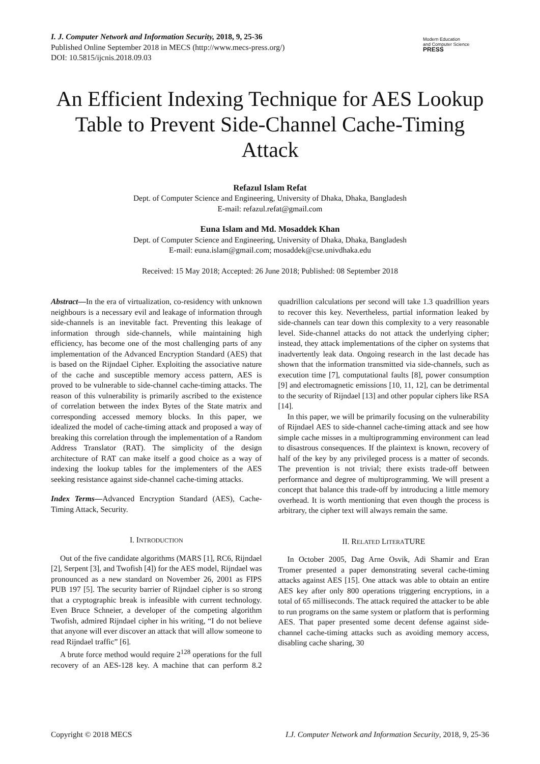I. J. Computer Network and Information Security, 2018, 9, 25-36
Published Online September 2018 in MECS (http://www.mecs-press.org/)
DOI: 10.5815/ijcnis.2018.09.03
Modern Education
and Computer Science
PRESS
An Efficient Indexing Technique for AES Lookup Table to Prevent Side-Channel Cache-Timing Attack
Refazul Islam Refat
Dept. of Computer Science and Engineering, University of Dhaka, Dhaka, Bangladesh
E-mail: refazul.refat@gmail.com
Euna Islam and Md. Mosaddek Khan
Dept. of Computer Science and Engineering, University of Dhaka, Dhaka, Bangladesh
E-mail: euna.islam@gmail.com; mosaddek@cse.univdhaka.edu
Received: 15 May 2018; Accepted: 26 June 2018; Published: 08 September 2018
Abstract—In the era of virtualization, co-residency with unknown neighbours is a necessary evil and leakage of information through side-channels is an inevitable fact. Preventing this leakage of information through side-channels, while maintaining high efficiency, has become one of the most challenging parts of any implementation of the Advanced Encryption Standard (AES) that is based on the Rijndael Cipher. Exploiting the associative nature of the cache and susceptible memory access pattern, AES is proved to be vulnerable to side-channel cache-timing attacks. The reason of this vulnerability is primarily ascribed to the existence of correlation between the index Bytes of the State matrix and corresponding accessed memory blocks. In this paper, we idealized the model of cache-timing attack and proposed a way of breaking this correlation through the implementation of a Random Address Translator (RAT). The simplicity of the design architecture of RAT can make itself a good choice as a way of indexing the lookup tables for the implementers of the AES seeking resistance against side-channel cache-timing attacks.
Index Terms—Advanced Encryption Standard (AES), Cache-Timing Attack, Security.
I. INTRODUCTION
Out of the five candidate algorithms (MARS [1], RC6, Rijndael [2], Serpent [3], and Twofish [4]) for the AES model, Rijndael was pronounced as a new standard on November 26, 2001 as FIPS PUB 197 [5]. The security barrier of Rijndael cipher is so strong that a cryptographic break is infeasible with current technology. Even Bruce Schneier, a developer of the competing algorithm Twofish, admired Rijndael cipher in his writing, “I do not believe that anyone will ever discover an attack that will allow someone to read Rijndael traffic” [6].
A brute force method would require 2<sup>128</sup> operations for the full recovery of an AES-128 key. A machine that can perform 8.2 quadrillion calculations per second will take 1.3 quadrillion years to recover this key. Nevertheless, partial information leaked by side-channels can tear down this complexity to a very reasonable level. Side-channel attacks do not attack the underlying cipher; instead, they attack implementations of the cipher on systems that inadvertently leak data. Ongoing research in the last decade has shown that the information transmitted via side-channels, such as execution time [7], computational faults [8], power consumption [9] and electromagnetic emissions [10, 11, 12], can be detrimental to the security of Rijndael [13] and other popular ciphers like RSA [14].
In this paper, we will be primarily focusing on the vulnerability of Rijndael AES to side-channel cache-timing attack and see how simple cache misses in a multiprogramming environment can lead to disastrous consequences. If the plaintext is known, recovery of half of the key by any privileged process is a matter of seconds. The prevention is not trivial; there exists trade-off between performance and degree of multiprogramming. We will present a concept that balance this trade-off by introducing a little memory overhead. It is worth mentioning that even though the process is arbitrary, the cipher text will always remain the same.
II. RELATED LITERATURE
In October 2005, Dag Arne Osvik, Adi Shamir and Eran Tromer presented a paper demonstrating several cache-timing attacks against AES [15]. One attack was able to obtain an entire AES key after only 800 operations triggering encryptions, in a total of 65 milliseconds. The attack required the attacker to be able to run programs on the same system or platform that is performing AES. That paper presented some decent defense against side-channel cache-timing attacks such as avoiding memory access, disabling cache sharing, 30
Copyright © 2018 MECS I.J. Computer Network and Information Security, 2018, 9, 25-36